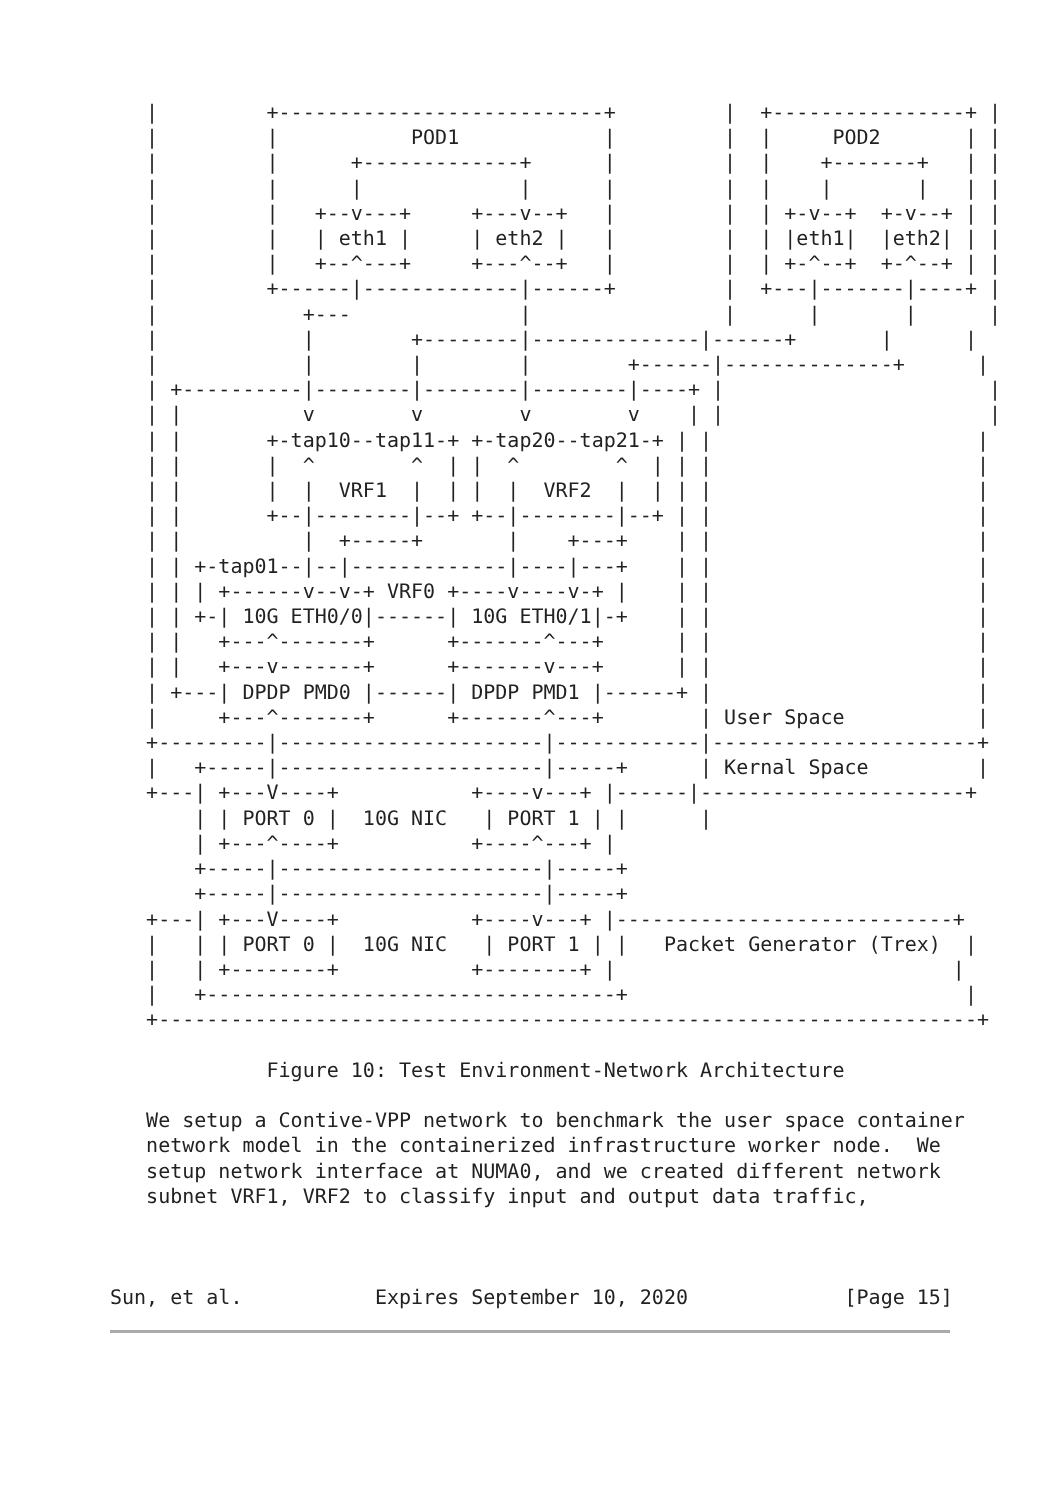|         +---------------------------+         |  +----------------+ |
   |         |           POD1            |         |  |     POD2       | |
   |         |      +-------------+      |         |  |    +-------+   | |
   |         |      |             |      |         |  |    |       |   | |
   |         |   +--v---+     +---v--+   |         |  | +-v--+  +-v--+ | |
   |         |   | eth1 |     | eth2 |   |         |  | |eth1|  |eth2| | |
   |         |   +--^---+     +---^--+   |         |  | +-^--+  +-^--+ | |
   |         +------|-------------|------+         |  +---|-------|----+ |
   |            +---              |                |      |       |      |
   |            |        +--------|--------------|------+       |      |
   |            |        |        |        +------|--------------+      |
   | +----------|--------|--------|--------|----+ |                      |
   | |          v        v        v        v    | |                      |
   | |       +-tap10--tap11-+ +-tap20--tap21-+ | |                      |
   | |       |  ^        ^  | |  ^        ^  | | |                      |
   | |       |  |  VRF1  |  | |  |  VRF2  |  | | |                      |
   | |       +--|--------|--+ +--|--------|--+ | |                      |
   | |          |  +-----+       |    +---+    | |                      |
   | | +-tap01--|--|-------------|----|---+    | |                      |
   | | | +------v--v-+ VRF0 +----v----v-+ |    | |                      |
   | | +-| 10G ETH0/0|------| 10G ETH0/1|-+    | |                      |
   | |   +---^-------+      +-------^---+      | |                      |
   | |   +---v-------+      +-------v---+      | |                      |
   | +---| DPDP PMD0 |------| DPDP PMD1 |------+ |                      |
   |     +---^-------+      +-------^---+        | User Space           |
   +---------|----------------------|------------|----------------------+
   |   +-----|----------------------|-----+      | Kernal Space         |
   +---| +---V----+           +----v---+ |------|----------------------+
       | | PORT 0 |  10G NIC   | PORT 1 | |      |
       | +---^----+           +----^---+ |
       +-----|----------------------|-----+
       +-----|----------------------|-----+
   +---| +---V----+           +----v---+ |----------------------------+
   |   | | PORT 0 |  10G NIC   | PORT 1 | |   Packet Generator (Trex)  |
   |   | +--------+           +--------+ |                            |
   |   +----------------------------------+                            |
   +--------------------------------------------------------------------+

             Figure 10: Test Environment-Network Architecture

   We setup a Contive-VPP network to benchmark the user space container
   network model in the containerized infrastructure worker node.  We
   setup network interface at NUMA0, and we created different network
   subnet VRF1, VRF2 to classify input and output data traffic,



Sun, et al.           Expires September 10, 2020             [Page 15]